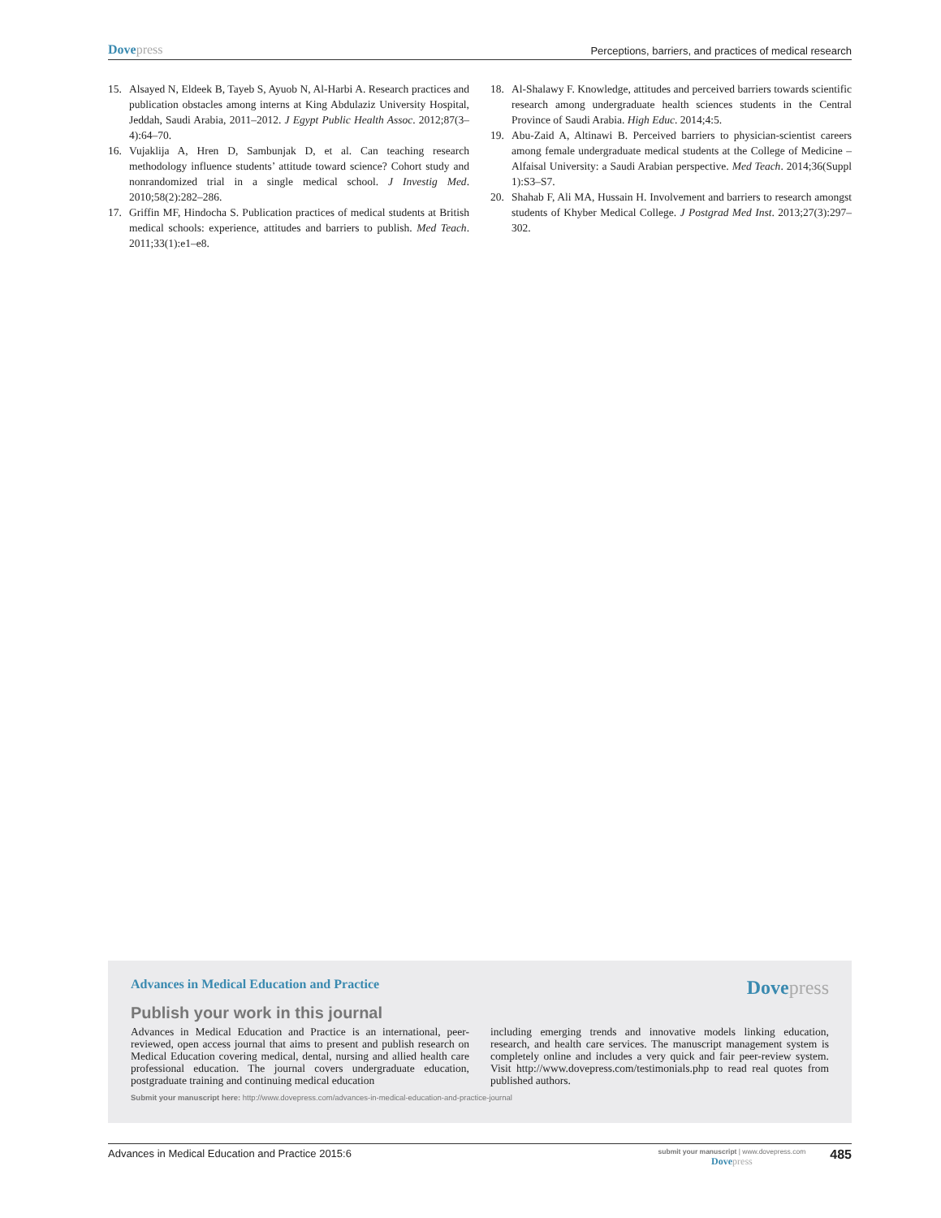Dove press Perceptions, barriers, and practices of medical research
15. Alsayed N, Eldeek B, Tayeb S, Ayuob N, Al-Harbi A. Research practices and publication obstacles among interns at King Abdulaziz University Hospital, Jeddah, Saudi Arabia, 2011–2012. J Egypt Public Health Assoc. 2012;87(3–4):64–70.
16. Vujaklija A, Hren D, Sambunjak D, et al. Can teaching research methodology influence students’ attitude toward science? Cohort study and nonrandomized trial in a single medical school. J Investig Med. 2010;58(2):282–286.
17. Griffin MF, Hindocha S. Publication practices of medical students at British medical schools: experience, attitudes and barriers to publish. Med Teach. 2011;33(1):e1–e8.
18. Al-Shalawy F. Knowledge, attitudes and perceived barriers towards scientific research among undergraduate health sciences students in the Central Province of Saudi Arabia. High Educ. 2014;4:5.
19. Abu-Zaid A, Altinawi B. Perceived barriers to physician-scientist careers among female undergraduate medical students at the College of Medicine – Alfaisal University: a Saudi Arabian perspective. Med Teach. 2014;36(Suppl 1):S3–S7.
20. Shahab F, Ali MA, Hussain H. Involvement and barriers to research amongst students of Khyber Medical College. J Postgrad Med Inst. 2013;27(3):297–302.
Advances in Medical Education and Practice Dove press
Publish your work in this journal
Advances in Medical Education and Practice is an international, peer-reviewed, open access journal that aims to present and publish research on Medical Education covering medical, dental, nursing and allied health care professional education. The journal covers undergraduate education, postgraduate training and continuing medical education
including emerging trends and innovative models linking education, research, and health care services. The manuscript management system is completely online and includes a very quick and fair peer-review system. Visit http://www.dovepress.com/testimonials.php to read real quotes from published authors.
Submit your manuscript here: http://www.dovepress.com/advances-in-medical-education-and-practice-journal
Advances in Medical Education and Practice 2015:6 submit your manuscript | www.dovepress.com
Dove press 485